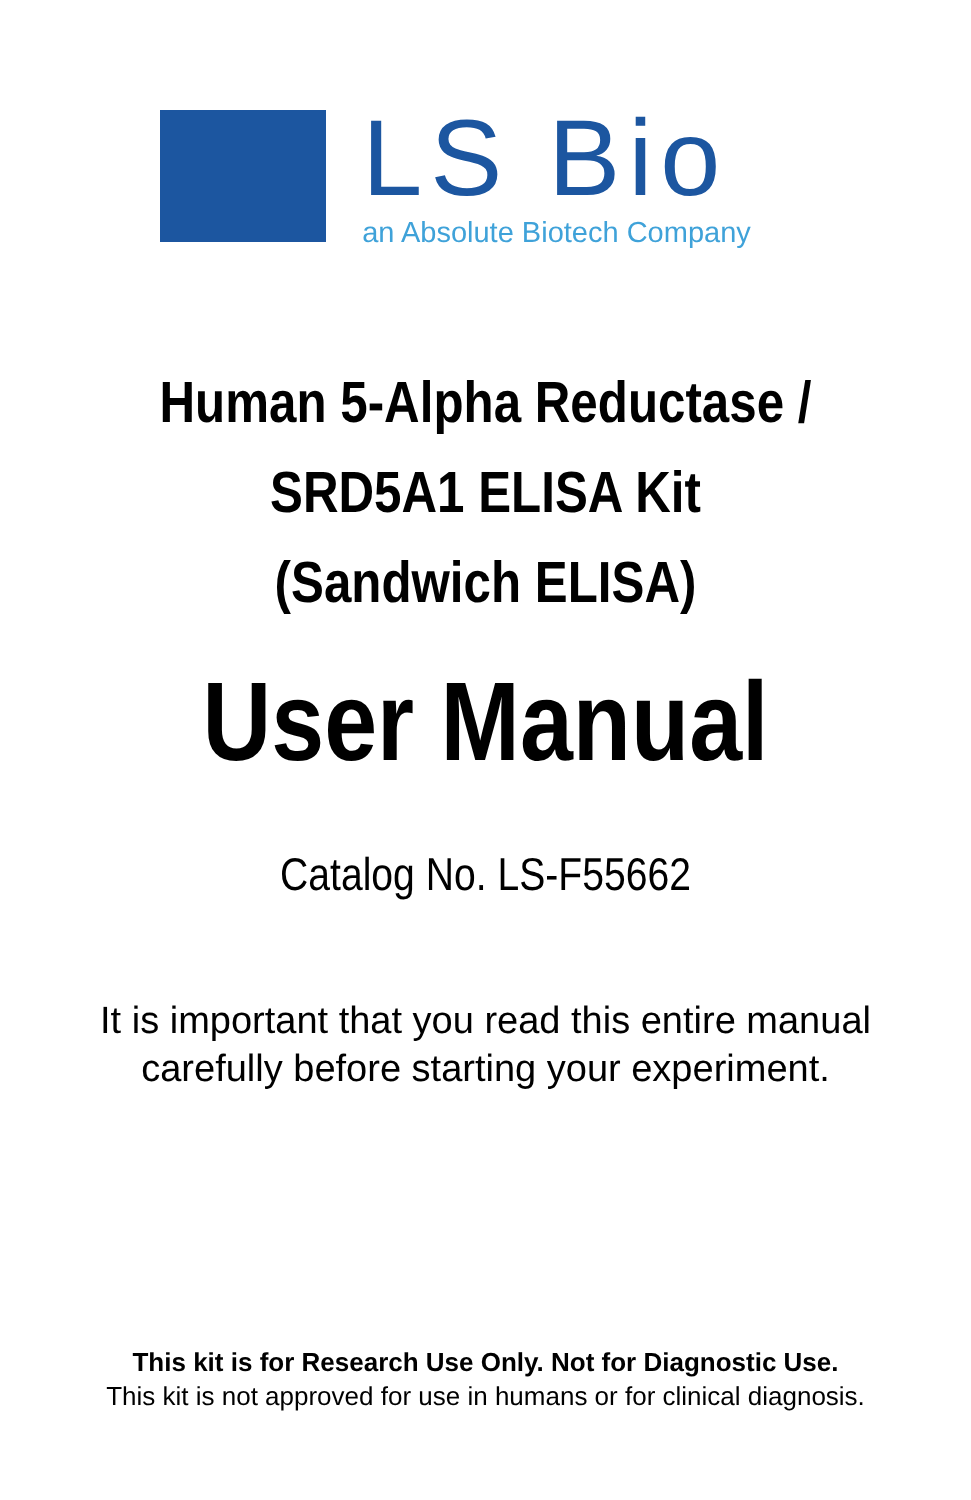LS Bio
an Absolute Biotech Company
Human 5-Alpha Reductase /
SRD5A1 ELISA Kit
(Sandwich ELISA)
User Manual
Catalog No. LS-F55662
It is important that you read this entire manual
carefully before starting your experiment.
This kit is for Research Use Only. Not for Diagnostic Use.
This kit is not approved for use in humans or for clinical diagnosis.